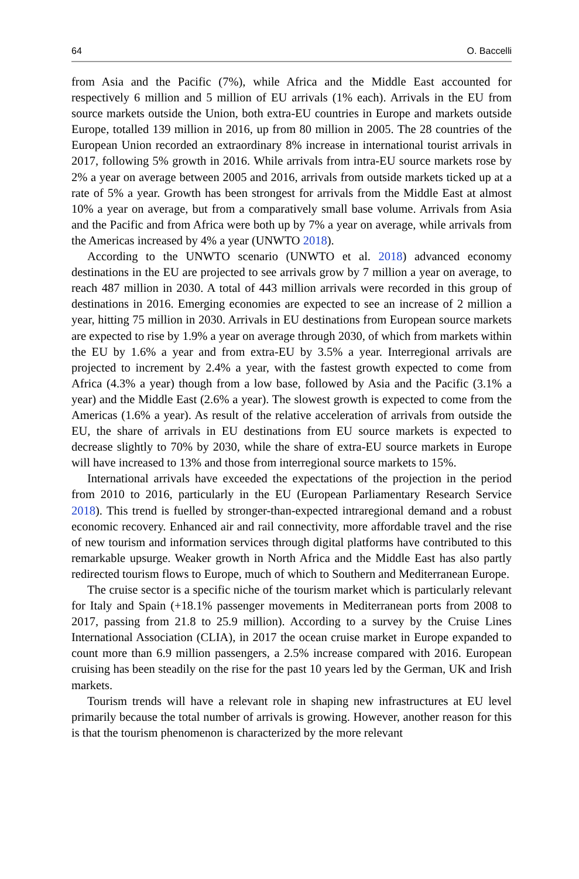64 O. Baccelli
from Asia and the Pacific (7%), while Africa and the Middle East accounted for respectively 6 million and 5 million of EU arrivals (1% each). Arrivals in the EU from source markets outside the Union, both extra-EU countries in Europe and markets outside Europe, totalled 139 million in 2016, up from 80 million in 2005. The 28 countries of the European Union recorded an extraordinary 8% increase in international tourist arrivals in 2017, following 5% growth in 2016. While arrivals from intra-EU source markets rose by 2% a year on average between 2005 and 2016, arrivals from outside markets ticked up at a rate of 5% a year. Growth has been strongest for arrivals from the Middle East at almost 10% a year on average, but from a comparatively small base volume. Arrivals from Asia and the Pacific and from Africa were both up by 7% a year on average, while arrivals from the Americas increased by 4% a year (UNWTO 2018).
According to the UNWTO scenario (UNWTO et al. 2018) advanced economy destinations in the EU are projected to see arrivals grow by 7 million a year on average, to reach 487 million in 2030. A total of 443 million arrivals were recorded in this group of destinations in 2016. Emerging economies are expected to see an increase of 2 million a year, hitting 75 million in 2030. Arrivals in EU destinations from European source markets are expected to rise by 1.9% a year on average through 2030, of which from markets within the EU by 1.6% a year and from extra-EU by 3.5% a year. Interregional arrivals are projected to increment by 2.4% a year, with the fastest growth expected to come from Africa (4.3% a year) though from a low base, followed by Asia and the Pacific (3.1% a year) and the Middle East (2.6% a year). The slowest growth is expected to come from the Americas (1.6% a year). As result of the relative acceleration of arrivals from outside the EU, the share of arrivals in EU destinations from EU source markets is expected to decrease slightly to 70% by 2030, while the share of extra-EU source markets in Europe will have increased to 13% and those from interregional source markets to 15%.
International arrivals have exceeded the expectations of the projection in the period from 2010 to 2016, particularly in the EU (European Parliamentary Research Service 2018). This trend is fuelled by stronger-than-expected intraregional demand and a robust economic recovery. Enhanced air and rail connectivity, more affordable travel and the rise of new tourism and information services through digital platforms have contributed to this remarkable upsurge. Weaker growth in North Africa and the Middle East has also partly redirected tourism flows to Europe, much of which to Southern and Mediterranean Europe.
The cruise sector is a specific niche of the tourism market which is particularly relevant for Italy and Spain (+18.1% passenger movements in Mediterranean ports from 2008 to 2017, passing from 21.8 to 25.9 million). According to a survey by the Cruise Lines International Association (CLIA), in 2017 the ocean cruise market in Europe expanded to count more than 6.9 million passengers, a 2.5% increase compared with 2016. European cruising has been steadily on the rise for the past 10 years led by the German, UK and Irish markets.
Tourism trends will have a relevant role in shaping new infrastructures at EU level primarily because the total number of arrivals is growing. However, another reason for this is that the tourism phenomenon is characterized by the more relevant